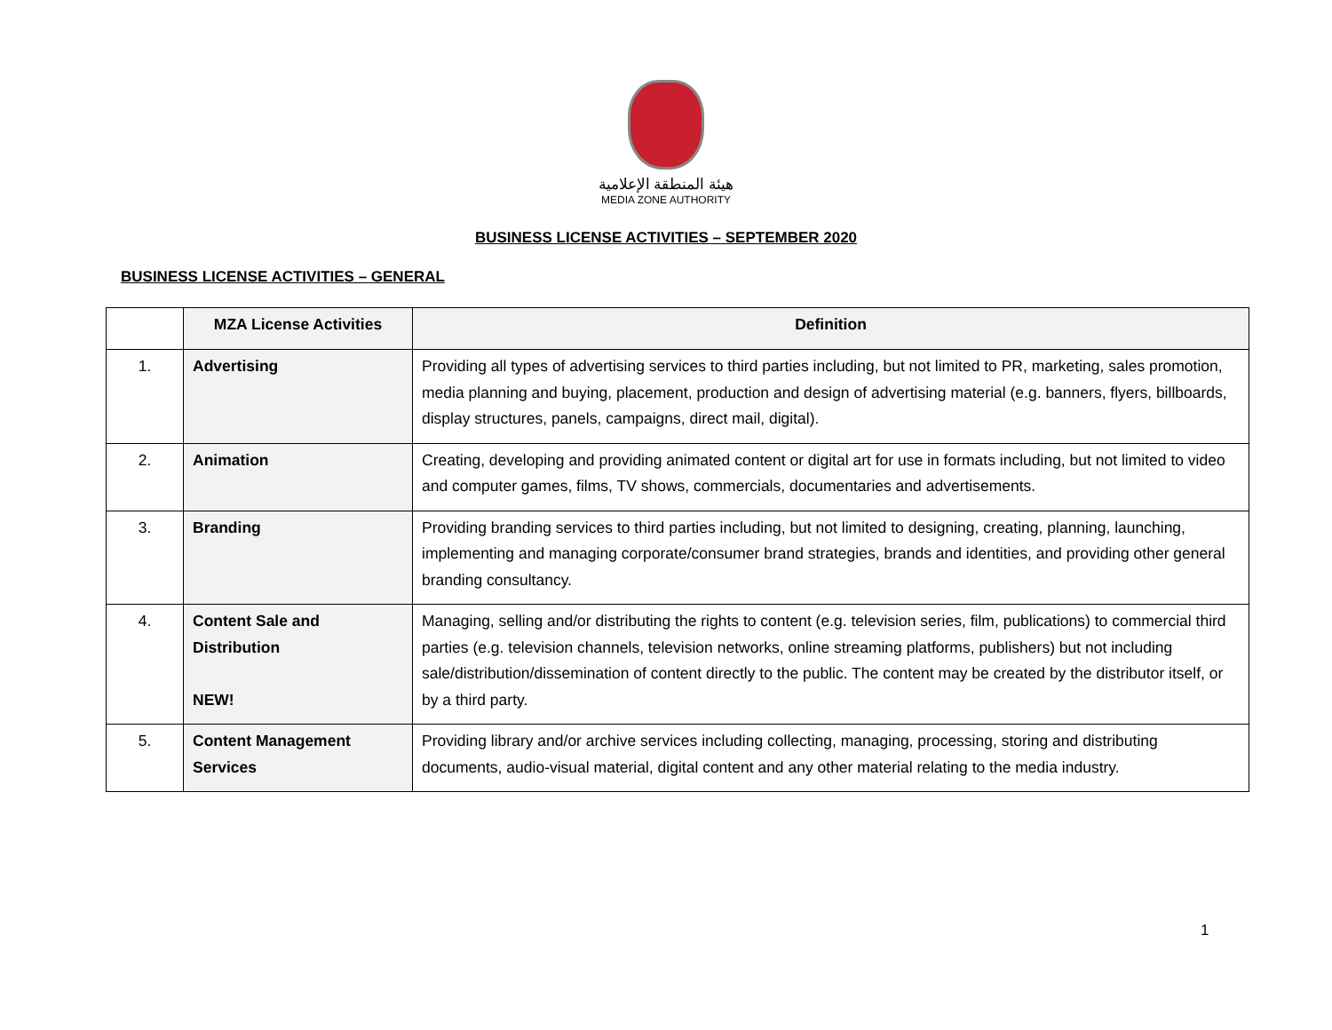هيئة المنطقة الإعلامية
MEDIA ZONE AUTHORITY
BUSINESS LICENSE ACTIVITIES – SEPTEMBER 2020
BUSINESS LICENSE ACTIVITIES – GENERAL
| | MZA License Activities | Definition |
| --- | --- | --- |
| 1. | Advertising | Providing all types of advertising services to third parties including, but not limited to PR, marketing, sales promotion, media planning and buying, placement, production and design of advertising material (e.g. banners, flyers, billboards, display structures, panels, campaigns, direct mail, digital). |
| 2. | Animation | Creating, developing and providing animated content or digital art for use in formats including, but not limited to video and computer games, films, TV shows, commercials, documentaries and advertisements. |
| 3. | Branding | Providing branding services to third parties including, but not limited to designing, creating, planning, launching, implementing and managing corporate/consumer brand strategies, brands and identities, and providing other general branding consultancy. |
| 4. | Content Sale and Distribution NEW! | Managing, selling and/or distributing the rights to content (e.g. television series, film, publications) to commercial third parties (e.g. television channels, television networks, online streaming platforms, publishers) but not including sale/distribution/dissemination of content directly to the public. The content may be created by the distributor itself, or by a third party. |
| 5. | Content Management Services | Providing library and/or archive services including collecting, managing, processing, storing and distributing documents, audio-visual material, digital content and any other material relating to the media industry. |
1